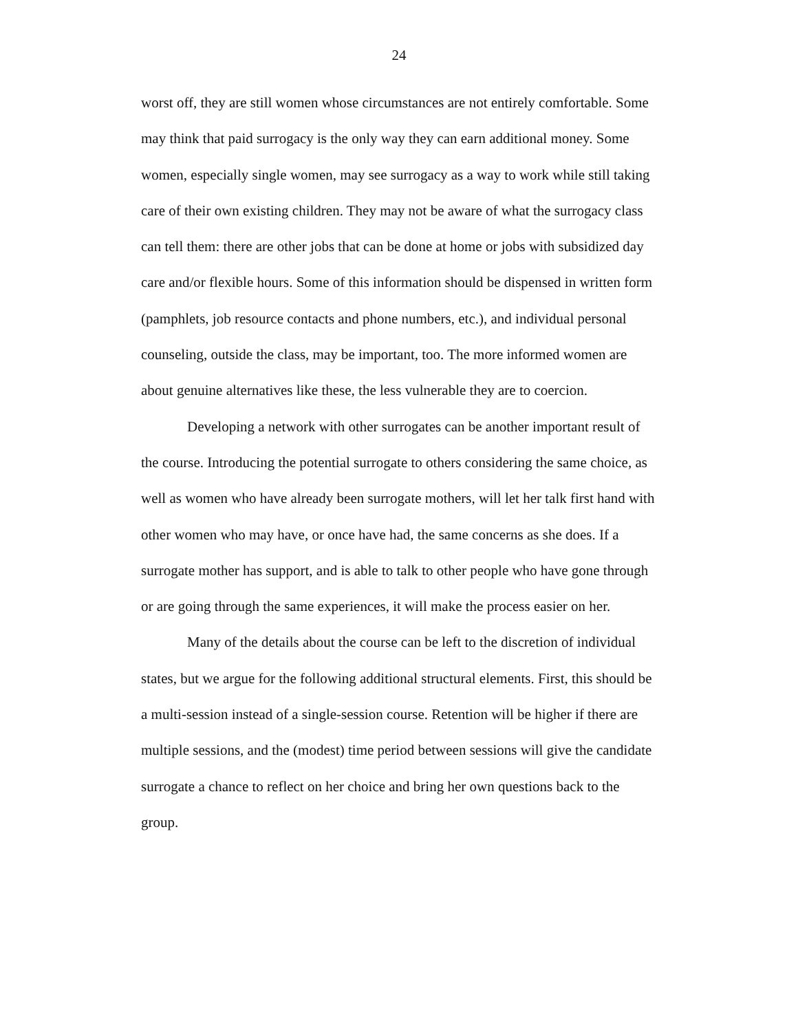24
worst off, they are still women whose circumstances are not entirely comfortable. Some may think that paid surrogacy is the only way they can earn additional money. Some women, especially single women, may see surrogacy as a way to work while still taking care of their own existing children. They may not be aware of what the surrogacy class can tell them: there are other jobs that can be done at home or jobs with subsidized day care and/or flexible hours. Some of this information should be dispensed in written form (pamphlets, job resource contacts and phone numbers, etc.), and individual personal counseling, outside the class, may be important, too. The more informed women are about genuine alternatives like these, the less vulnerable they are to coercion.
Developing a network with other surrogates can be another important result of the course. Introducing the potential surrogate to others considering the same choice, as well as women who have already been surrogate mothers, will let her talk first hand with other women who may have, or once have had, the same concerns as she does. If a surrogate mother has support, and is able to talk to other people who have gone through or are going through the same experiences, it will make the process easier on her.
Many of the details about the course can be left to the discretion of individual states, but we argue for the following additional structural elements. First, this should be a multi-session instead of a single-session course. Retention will be higher if there are multiple sessions, and the (modest) time period between sessions will give the candidate surrogate a chance to reflect on her choice and bring her own questions back to the group.